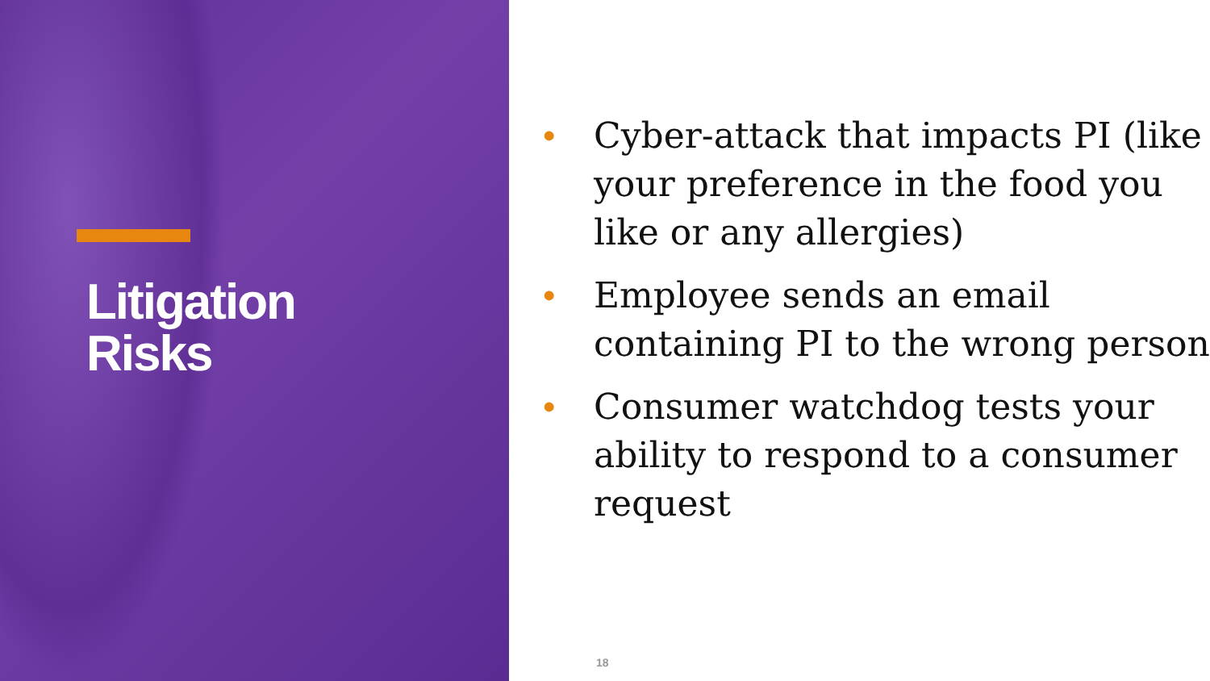Litigation
Risks
• Cyber-attack that impacts PI (like your preference in the food you like or any allergies)
• Employee sends an email containing PI to the wrong person
• Consumer watchdog tests your ability to respond to a consumer request
18